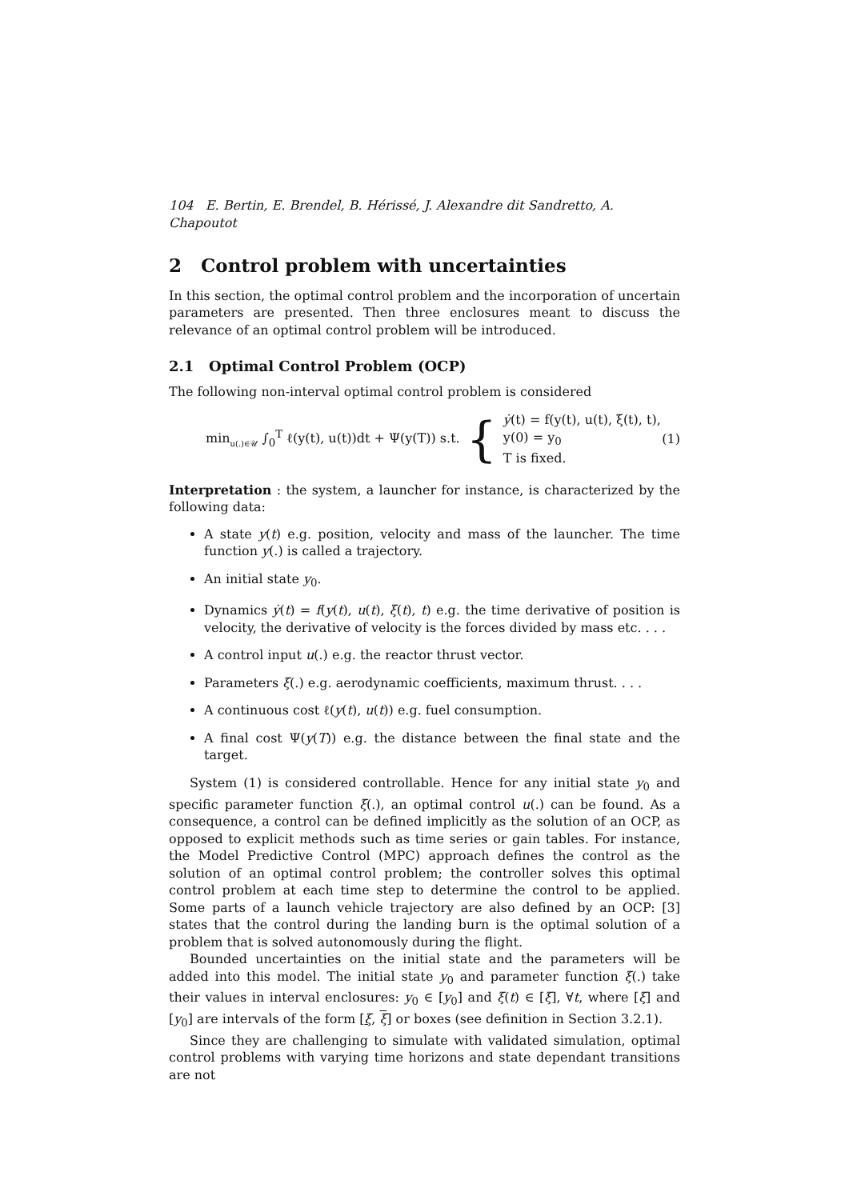104 E. Bertin, E. Brendel, B. Hérissé, J. Alexandre dit Sandretto, A. Chapoutot
2 Control problem with uncertainties
In this section, the optimal control problem and the incorporation of uncertain parameters are presented. Then three enclosures meant to discuss the relevance of an optimal control problem will be introduced.
2.1 Optimal Control Problem (OCP)
The following non-interval optimal control problem is considered
min<sub>u(.)∈𝒰</sub> ∫<sub>0</sub><sup>T</sup> ℓ(y(t), u(t))dt + Ψ(y(T)) s.t. { ẏ(t) = f(y(t), u(t), ξ(t), t),
y(0) = y<sub>0</sub>
T is fixed. (1)
Interpretation : the system, a launcher for instance, is characterized by the following data:
A state y(t) e.g. position, velocity and mass of the launcher. The time function y(.) is called a trajectory.
An initial state y<sub>0</sub>.
Dynamics ẏ(t) = f(y(t), u(t), ξ(t), t) e.g. the time derivative of position is velocity, the derivative of velocity is the forces divided by mass etc. . . .
A control input u(.) e.g. the reactor thrust vector.
Parameters ξ(.) e.g. aerodynamic coefficients, maximum thrust. . . .
A continuous cost ℓ(y(t), u(t)) e.g. fuel consumption.
A final cost Ψ(y(T)) e.g. the distance between the final state and the target.
System (1) is considered controllable. Hence for any initial state y<sub>0</sub> and specific parameter function ξ(.), an optimal control u(.) can be found. As a consequence, a control can be defined implicitly as the solution of an OCP, as opposed to explicit methods such as time series or gain tables. For instance, the Model Predictive Control (MPC) approach defines the control as the solution of an optimal control problem; the controller solves this optimal control problem at each time step to determine the control to be applied. Some parts of a launch vehicle trajectory are also defined by an OCP: [3] states that the control during the landing burn is the optimal solution of a problem that is solved autonomously during the flight.
Bounded uncertainties on the initial state and the parameters will be added into this model. The initial state y<sub>0</sub> and parameter function ξ(.) take their values in interval enclosures: y<sub>0</sub> ∈ [y<sub>0</sub>] and ξ(t) ∈ [ξ], ∀t, where [ξ] and [y<sub>0</sub>] are intervals of the form [ξ, ξ] or boxes (see definition in Section 3.2.1).
Since they are challenging to simulate with validated simulation, optimal control problems with varying time horizons and state dependant transitions are not